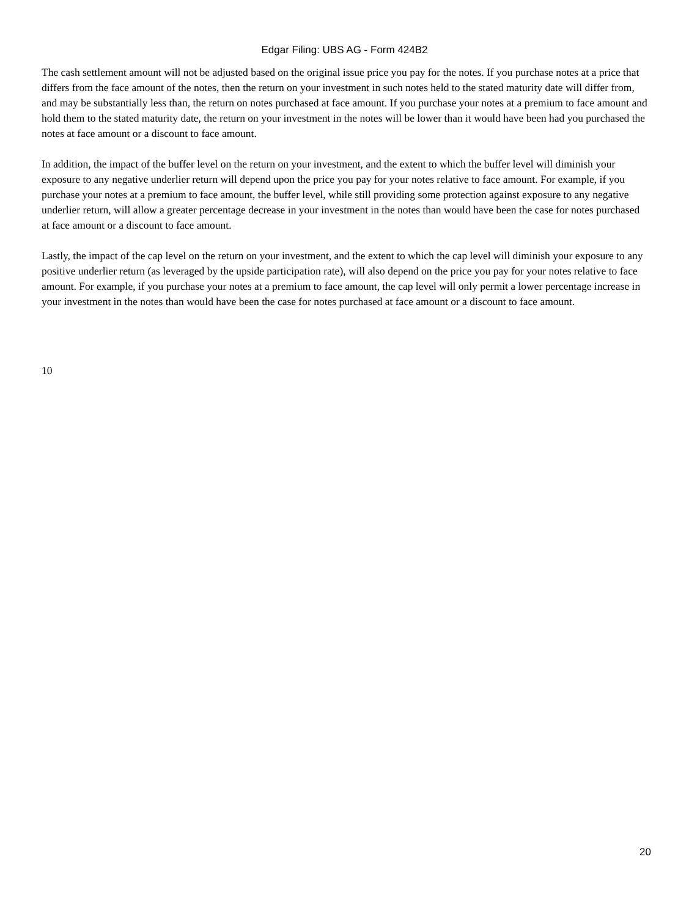Edgar Filing: UBS AG - Form 424B2
The cash settlement amount will not be adjusted based on the original issue price you pay for the notes. If you purchase notes at a price that differs from the face amount of the notes, then the return on your investment in such notes held to the stated maturity date will differ from, and may be substantially less than, the return on notes purchased at face amount. If you purchase your notes at a premium to face amount and hold them to the stated maturity date, the return on your investment in the notes will be lower than it would have been had you purchased the notes at face amount or a discount to face amount.
In addition, the impact of the buffer level on the return on your investment, and the extent to which the buffer level will diminish your exposure to any negative underlier return will depend upon the price you pay for your notes relative to face amount. For example, if you purchase your notes at a premium to face amount, the buffer level, while still providing some protection against exposure to any negative underlier return, will allow a greater percentage decrease in your investment in the notes than would have been the case for notes purchased at face amount or a discount to face amount.
Lastly, the impact of the cap level on the return on your investment, and the extent to which the cap level will diminish your exposure to any positive underlier return (as leveraged by the upside participation rate), will also depend on the price you pay for your notes relative to face amount. For example, if you purchase your notes at a premium to face amount, the cap level will only permit a lower percentage increase in your investment in the notes than would have been the case for notes purchased at face amount or a discount to face amount.
10
20